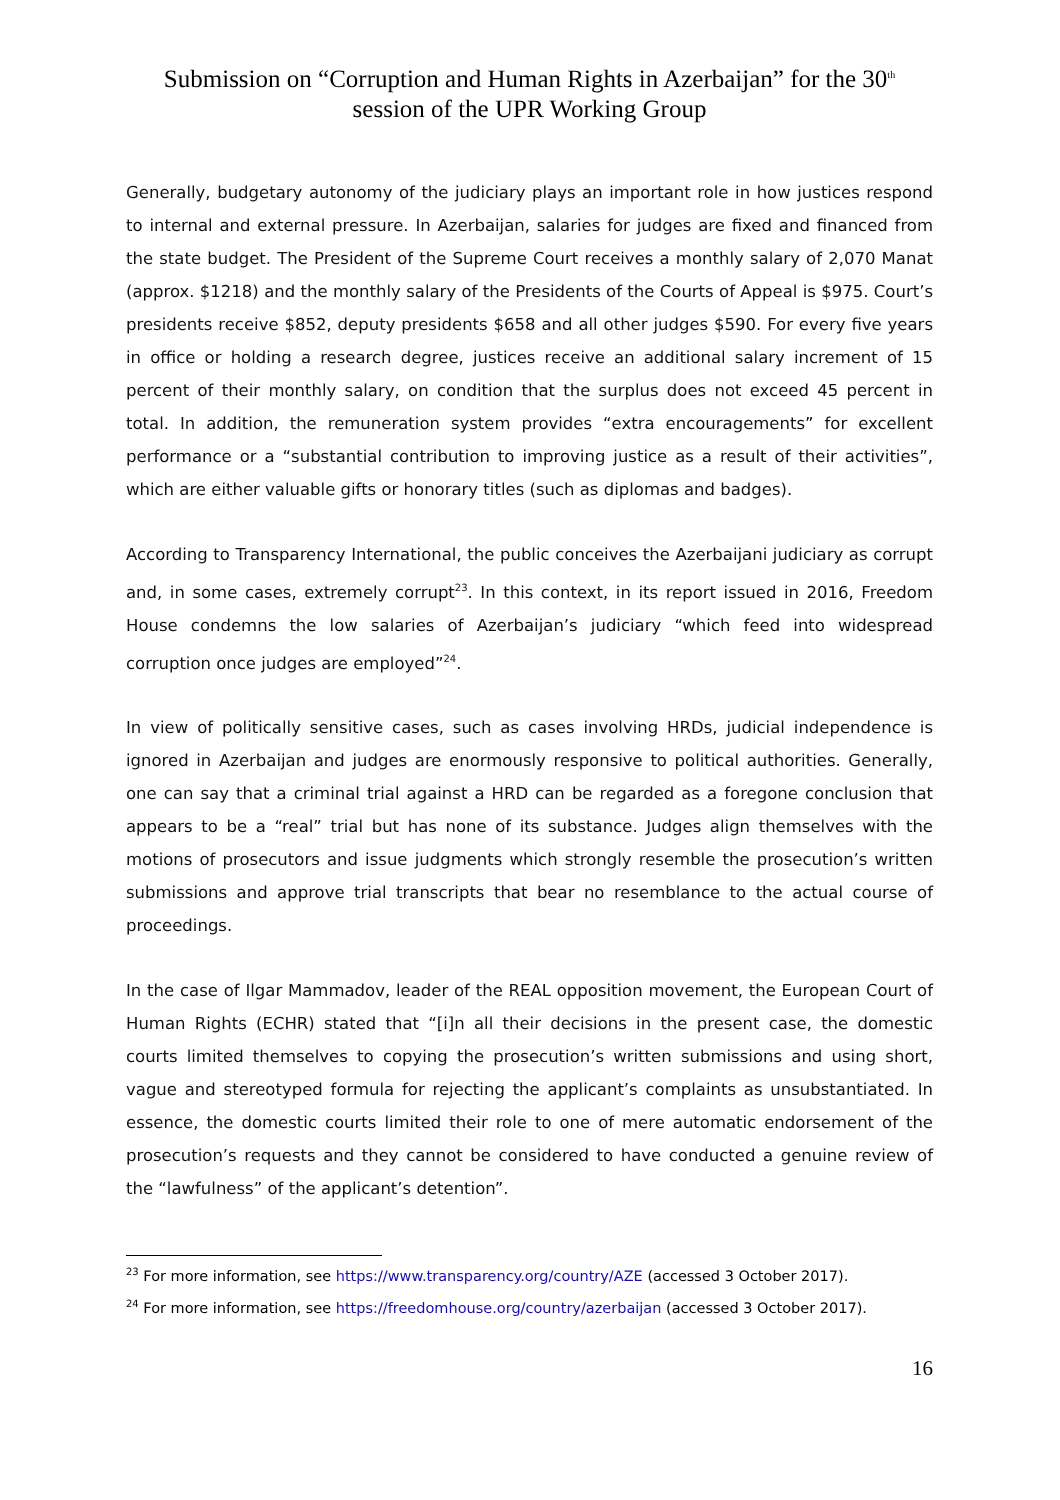Submission on “Corruption and Human Rights in Azerbaijan” for the 30<sup>th</sup>
session of the UPR Working Group
Generally, budgetary autonomy of the judiciary plays an important role in how justices respond to internal and external pressure. In Azerbaijan, salaries for judges are fixed and financed from the state budget. The President of the Supreme Court receives a monthly salary of 2,070 Manat (approx. $1218) and the monthly salary of the Presidents of the Courts of Appeal is $975. Court’s presidents receive $852, deputy presidents $658 and all other judges $590. For every five years in office or holding a research degree, justices receive an additional salary increment of 15 percent of their monthly salary, on condition that the surplus does not exceed 45 percent in total. In addition, the remuneration system provides “extra encouragements” for excellent performance or a “substantial contribution to improving justice as a result of their activities”, which are either valuable gifts or honorary titles (such as diplomas and badges).
According to Transparency International, the public conceives the Azerbaijani judiciary as corrupt and, in some cases, extremely corrupt<sup>23</sup>. In this context, in its report issued in 2016, Freedom House condemns the low salaries of Azerbaijan’s judiciary “which feed into widespread corruption once judges are employed”<sup>24</sup>.
In view of politically sensitive cases, such as cases involving HRDs, judicial independence is ignored in Azerbaijan and judges are enormously responsive to political authorities. Generally, one can say that a criminal trial against a HRD can be regarded as a foregone conclusion that appears to be a “real” trial but has none of its substance. Judges align themselves with the motions of prosecutors and issue judgments which strongly resemble the prosecution’s written submissions and approve trial transcripts that bear no resemblance to the actual course of proceedings.
In the case of Ilgar Mammadov, leader of the REAL opposition movement, the European Court of Human Rights (ECHR) stated that “[i]n all their decisions in the present case, the domestic courts limited themselves to copying the prosecution’s written submissions and using short, vague and stereotyped formula for rejecting the applicant’s complaints as unsubstantiated. In essence, the domestic courts limited their role to one of mere automatic endorsement of the prosecution’s requests and they cannot be considered to have conducted a genuine review of the “lawfulness” of the applicant’s detention”.
<sup>23</sup> For more information, see https://www.transparency.org/country/AZE (accessed 3 October 2017).
<sup>24</sup> For more information, see https://freedomhouse.org/country/azerbaijan (accessed 3 October 2017).
16